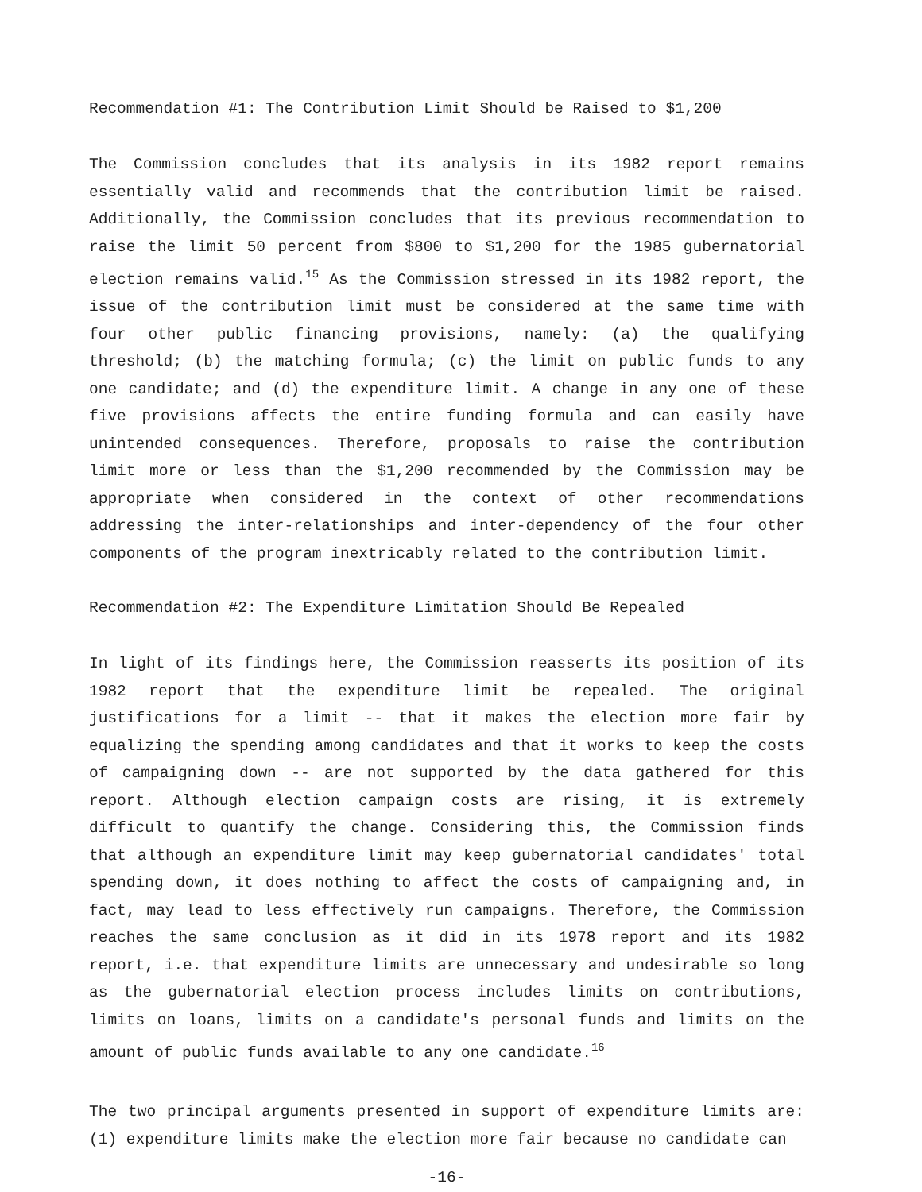Recommendation #1: The Contribution Limit Should be Raised to $1,200
The Commission concludes that its analysis in its 1982 report remains essentially valid and recommends that the contribution limit be raised. Additionally, the Commission concludes that its previous recommendation to raise the limit 50 percent from $800 to $1,200 for the 1985 gubernatorial election remains valid.<sup>15</sup> As the Commission stressed in its 1982 report, the issue of the contribution limit must be considered at the same time with four other public financing provisions, namely: (a) the qualifying threshold; (b) the matching formula; (c) the limit on public funds to any one candidate; and (d) the expenditure limit. A change in any one of these five provisions affects the entire funding formula and can easily have unintended consequences. Therefore, proposals to raise the contribution limit more or less than the $1,200 recommended by the Commission may be appropriate when considered in the context of other recommendations addressing the inter-relationships and inter-dependency of the four other components of the program inextricably related to the contribution limit.
Recommendation #2: The Expenditure Limitation Should Be Repealed
In light of its findings here, the Commission reasserts its position of its 1982 report that the expenditure limit be repealed. The original justifications for a limit -- that it makes the election more fair by equalizing the spending among candidates and that it works to keep the costs of campaigning down -- are not supported by the data gathered for this report. Although election campaign costs are rising, it is extremely difficult to quantify the change. Considering this, the Commission finds that although an expenditure limit may keep gubernatorial candidates' total spending down, it does nothing to affect the costs of campaigning and, in fact, may lead to less effectively run campaigns. Therefore, the Commission reaches the same conclusion as it did in its 1978 report and its 1982 report, i.e. that expenditure limits are unnecessary and undesirable so long as the gubernatorial election process includes limits on contributions, limits on loans, limits on a candidate's personal funds and limits on the amount of public funds available to any one candidate.<sup>16</sup>
The two principal arguments presented in support of expenditure limits are: (1) expenditure limits make the election more fair because no candidate can
-16-